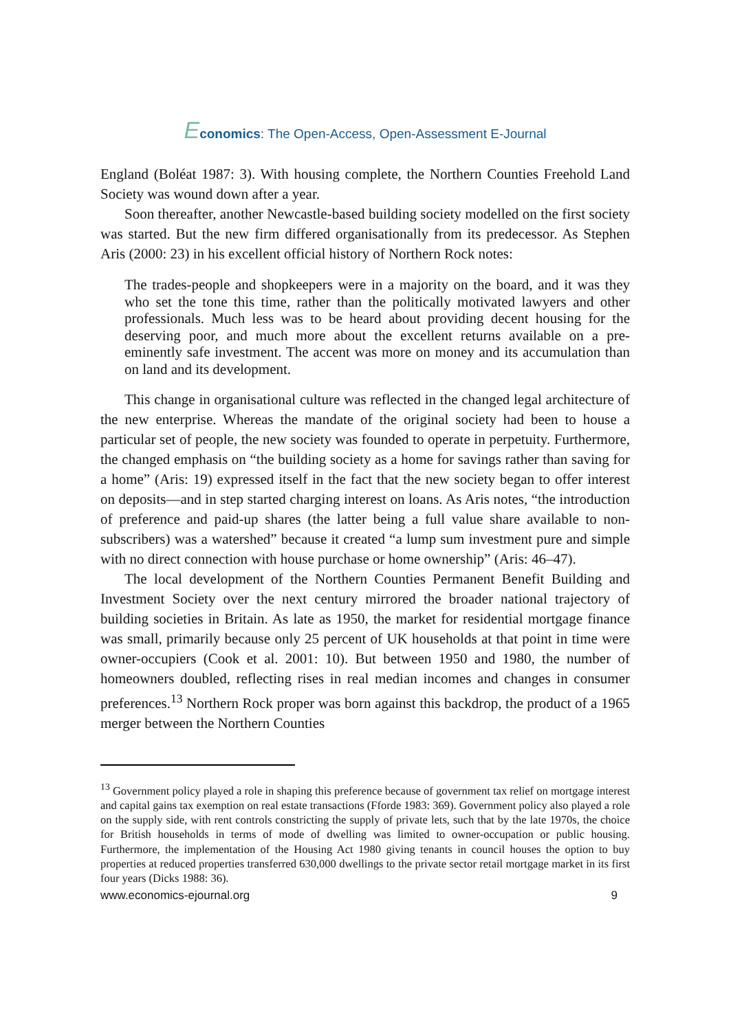Economics: The Open-Access, Open-Assessment E-Journal
England (Boléat 1987: 3). With housing complete, the Northern Counties Freehold Land Society was wound down after a year.
Soon thereafter, another Newcastle-based building society modelled on the first society was started. But the new firm differed organisationally from its predecessor. As Stephen Aris (2000: 23) in his excellent official history of Northern Rock notes:
The trades-people and shopkeepers were in a majority on the board, and it was they who set the tone this time, rather than the politically motivated lawyers and other professionals. Much less was to be heard about providing decent housing for the deserving poor, and much more about the excellent returns available on a pre-eminently safe investment. The accent was more on money and its accumulation than on land and its development.
This change in organisational culture was reflected in the changed legal architecture of the new enterprise. Whereas the mandate of the original society had been to house a particular set of people, the new society was founded to operate in perpetuity. Furthermore, the changed emphasis on “the building society as a home for savings rather than saving for a home” (Aris: 19) expressed itself in the fact that the new society began to offer interest on deposits—and in step started charging interest on loans. As Aris notes, “the introduction of preference and paid-up shares (the latter being a full value share available to non-subscribers) was a watershed” because it created “a lump sum investment pure and simple with no direct connection with house purchase or home ownership” (Aris: 46–47).
The local development of the Northern Counties Permanent Benefit Building and Investment Society over the next century mirrored the broader national trajectory of building societies in Britain. As late as 1950, the market for residential mortgage finance was small, primarily because only 25 percent of UK households at that point in time were owner-occupiers (Cook et al. 2001: 10). But between 1950 and 1980, the number of homeowners doubled, reflecting rises in real median incomes and changes in consumer preferences.<sup>13</sup> Northern Rock proper was born against this backdrop, the product of a 1965 merger between the Northern Counties
<sup>13</sup> Government policy played a role in shaping this preference because of government tax relief on mortgage interest and capital gains tax exemption on real estate transactions (Fforde 1983: 369). Government policy also played a role on the supply side, with rent controls constricting the supply of private lets, such that by the late 1970s, the choice for British households in terms of mode of dwelling was limited to owner-occupation or public housing. Furthermore, the implementation of the Housing Act 1980 giving tenants in council houses the option to buy properties at reduced properties transferred 630,000 dwellings to the private sector retail mortgage market in its first four years (Dicks 1988: 36).
www.economics-ejournal.org 9